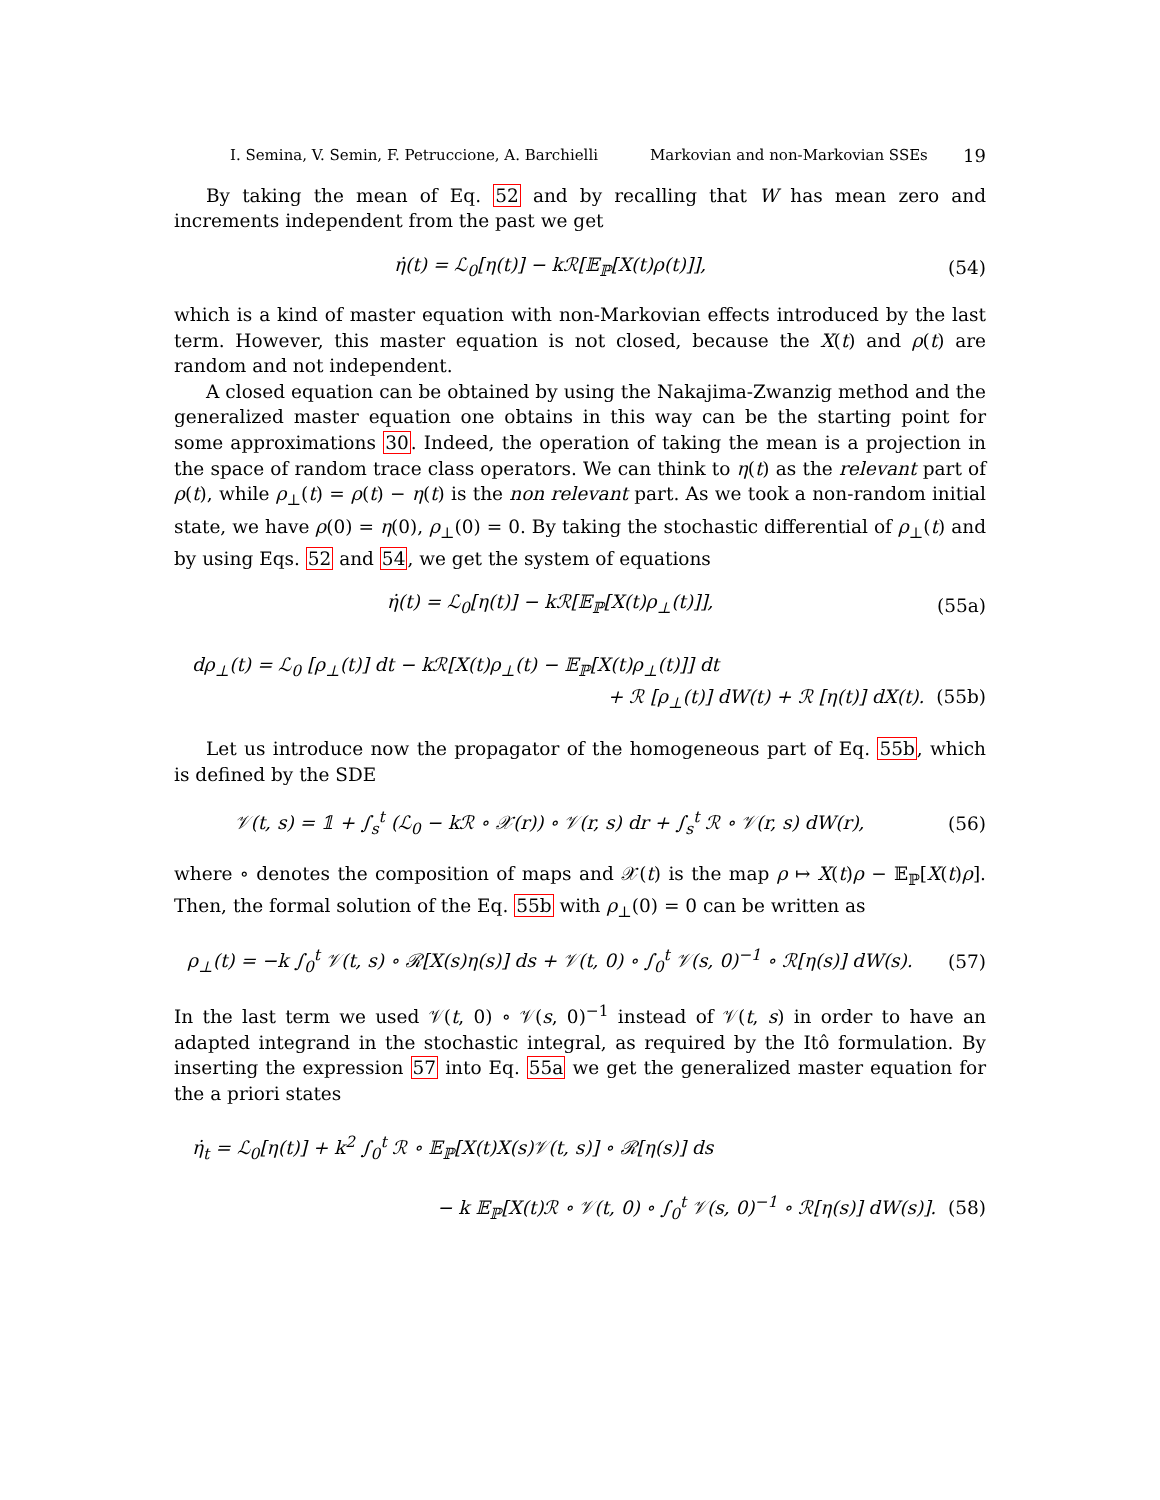I. Semina, V. Semin, F. Petruccione, A. Barchielli Markovian and non-Markovian SSEs 19
By taking the mean of Eq. 52 and by recalling that W has mean zero and increments independent from the past we get
η̇(t) = ℒ<sub>0</sub>[η(t)] − kℛ[𝔼<sub>ℙ</sub>[X(t)ρ(t)]], (54)
which is a kind of master equation with non-Markovian effects introduced by the last term. However, this master equation is not closed, because the X(t) and ρ(t) are random and not independent.
A closed equation can be obtained by using the Nakajima-Zwanzig method and the generalized master equation one obtains in this way can be the starting point for some approximations 30. Indeed, the operation of taking the mean is a projection in the space of random trace class operators. We can think to η(t) as the relevant part of ρ(t), while ρ<sub>⊥</sub>(t) = ρ(t) − η(t) is the non relevant part. As we took a non-random initial state, we have ρ(0) = η(0), ρ<sub>⊥</sub>(0) = 0. By taking the stochastic differential of ρ<sub>⊥</sub>(t) and by using Eqs. 52 and 54, we get the system of equations
η̇(t) = ℒ<sub>0</sub>[η(t)] − kℛ[𝔼<sub>ℙ</sub>[X(t)ρ<sub>⊥</sub>(t)]], (55a)
dρ<sub>⊥</sub>(t) = ℒ<sub>0</sub> [ρ<sub>⊥</sub>(t)] dt − kℛ[X(t)ρ<sub>⊥</sub>(t) − 𝔼<sub>ℙ</sub>[X(t)ρ<sub>⊥</sub>(t)]] dt
+ ℛ [ρ<sub>⊥</sub>(t)] dW(t) + ℛ [η(t)] dX(t). (55b)
Let us introduce now the propagator of the homogeneous part of Eq. 55b, which is defined by the SDE
𝒱(t, s) = 𝟙 + ∫<sub>s</sub><sup>t</sup> (ℒ<sub>0</sub> − kℛ ∘ 𝒳(r)) ∘ 𝒱(r, s) dr + ∫<sub>s</sub><sup>t</sup> ℛ ∘ 𝒱(r, s) dW(r), (56)
where ∘ denotes the composition of maps and 𝒳(t) is the map ρ ↦ X(t)ρ − 𝔼<sub>ℙ</sub>[X(t)ρ]. Then, the formal solution of the Eq. 55b with ρ<sub>⊥</sub>(0) = 0 can be written as
ρ<sub>⊥</sub>(t) = −k ∫<sub>0</sub><sup>t</sup> 𝒱(t, s) ∘ ℛ[X(s)η(s)] ds + 𝒱(t, 0) ∘ ∫<sub>0</sub><sup>t</sup> 𝒱(s, 0)<sup>−1</sup> ∘ ℛ[η(s)] dW(s). (57)
In the last term we used 𝒱(t, 0) ∘ 𝒱(s, 0)<sup>−1</sup> instead of 𝒱(t, s) in order to have an adapted integrand in the stochastic integral, as required by the Itô formulation. By inserting the expression 57 into Eq. 55a we get the generalized master equation for the a priori states
η̇<sub>t</sub> = ℒ<sub>0</sub>[η(t)] + k<sup>2</sup> ∫<sub>0</sub><sup>t</sup> ℛ ∘ 𝔼<sub>ℙ</sub>[X(t)X(s)𝒱(t, s)] ∘ ℛ[η(s)] ds
− k 𝔼<sub>ℙ</sub>[X(t)ℛ ∘ 𝒱(t, 0) ∘ ∫<sub>0</sub><sup>t</sup> 𝒱(s, 0)<sup>−1</sup> ∘ ℛ[η(s)] dW(s)]. (58)